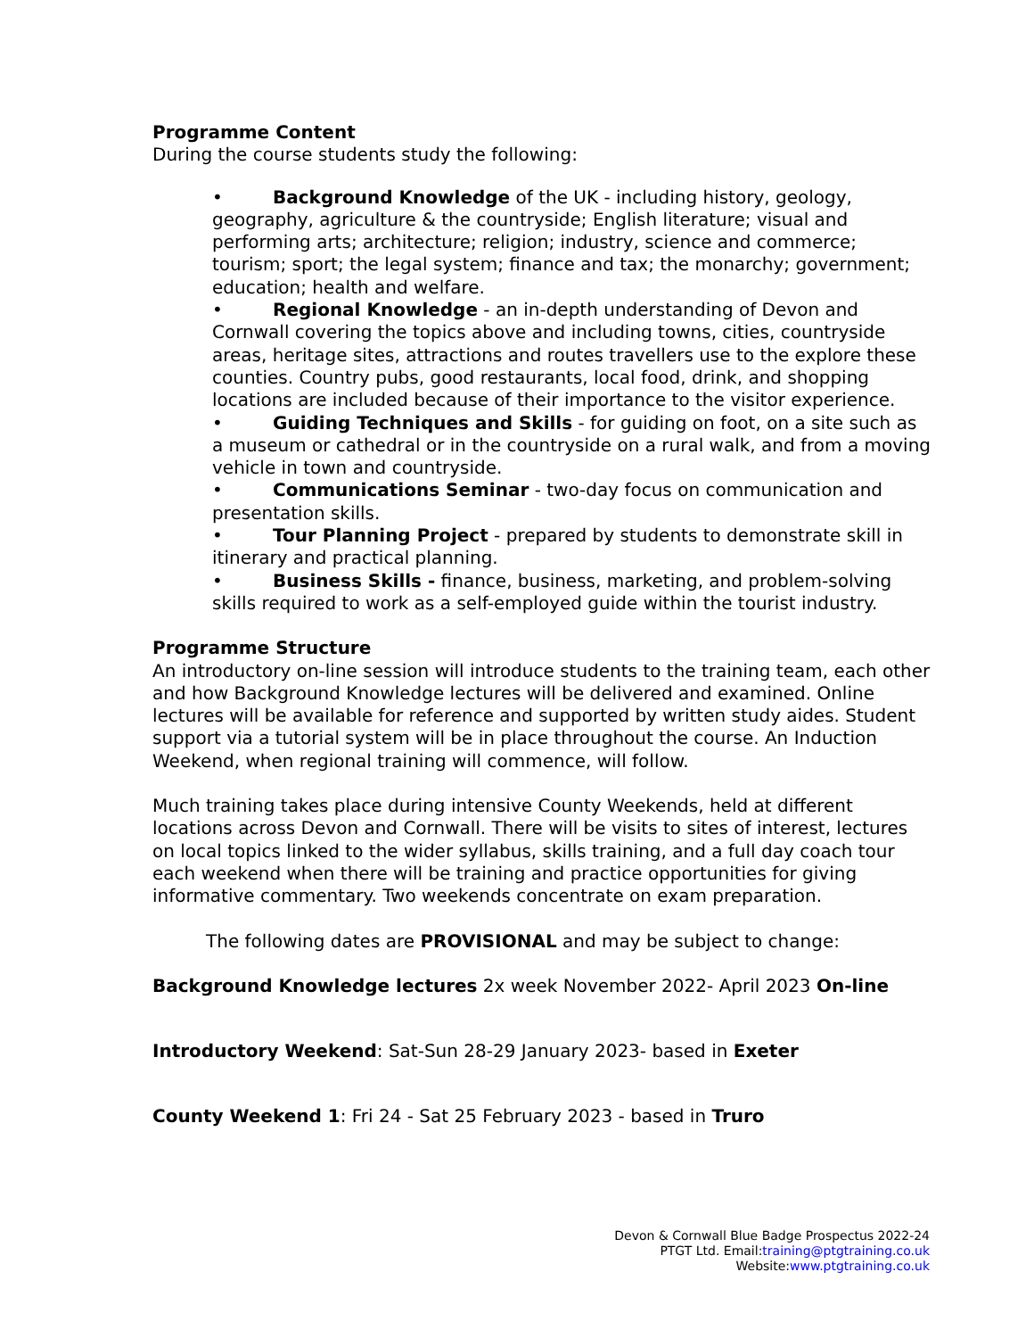Programme Content
During the course students study the following:
• Background Knowledge of the UK - including history, geology, geography, agriculture & the countryside; English literature; visual and performing arts; architecture; religion; industry, science and commerce; tourism; sport; the legal system; finance and tax; the monarchy; government; education; health and welfare.
• Regional Knowledge - an in-depth understanding of Devon and Cornwall covering the topics above and including towns, cities, countryside areas, heritage sites, attractions and routes travellers use to the explore these counties. Country pubs, good restaurants, local food, drink, and shopping locations are included because of their importance to the visitor experience.
• Guiding Techniques and Skills - for guiding on foot, on a site such as a museum or cathedral or in the countryside on a rural walk, and from a moving vehicle in town and countryside.
• Communications Seminar - two-day focus on communication and presentation skills.
• Tour Planning Project - prepared by students to demonstrate skill in itinerary and practical planning.
• Business Skills - finance, business, marketing, and problem-solving skills required to work as a self-employed guide within the tourist industry.
Programme Structure
An introductory on-line session will introduce students to the training team, each other and how Background Knowledge lectures will be delivered and examined. Online lectures will be available for reference and supported by written study aides. Student support via a tutorial system will be in place throughout the course. An Induction Weekend, when regional training will commence, will follow.
Much training takes place during intensive County Weekends, held at different locations across Devon and Cornwall. There will be visits to sites of interest, lectures on local topics linked to the wider syllabus, skills training, and a full day coach tour each weekend when there will be training and practice opportunities for giving informative commentary. Two weekends concentrate on exam preparation.
The following dates are PROVISIONAL and may be subject to change:
Background Knowledge lectures 2x week November 2022- April 2023 On-line
Introductory Weekend: Sat-Sun 28-29 January 2023- based in Exeter
County Weekend 1: Fri 24 - Sat 25 February 2023 - based in Truro
Devon & Cornwall Blue Badge Prospectus 2022-24
PTGT Ltd. Email:training@ptgtraining.co.uk
Website:www.ptgtraining.co.uk